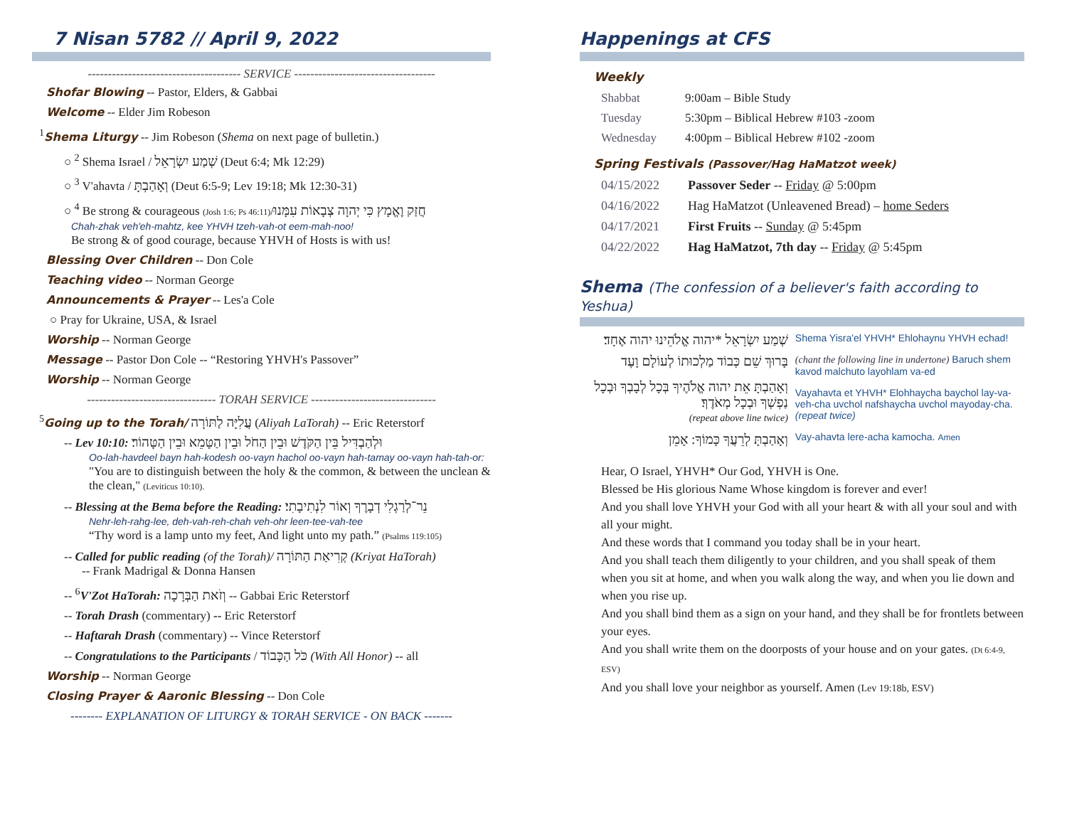7 Nisan 5782 // April 9, 2022
-------------------------------------- SERVICE -----------------------------------
Shofar Blowing -- Pastor, Elders, & Gabbai
Welcome -- Elder Jim Robeson
<sup>1</sup> Shema Liturgy -- Jim Robeson (Shema on next page of bulletin.)
○ <sup>2</sup> Shema Israel / שְׁמַע יִשְׂרָאֵל (Deut 6:4; Mk 12:29)
○ <sup>3</sup> V'ahavta / וְאָהַבְתָּ (Deut 6:5-9; Lev 19:18; Mk 12:30-31)
○ <sup>4</sup> Be strong & courageous (Josh 1:6; Ps 46:11)/חֲזַק וֶאֱמָץ כִּי יְהוָה צְבָאוֹת עִמָּנוּ
Chah-zhak veh'eh-mahtz, kee YHVH tzeh-vah-ot eem-mah-noo!
Be strong & of good courage, because YHVH of Hosts is with us!
Blessing Over Children -- Don Cole
Teaching video -- Norman George
Announcements & Prayer -- Les'a Cole
○ Pray for Ukraine, USA, & Israel
Worship -- Norman George
Message -- Pastor Don Cole -- “Restoring YHVH's Passover”
Worship -- Norman George
-------------------------------- TORAH SERVICE -------------------------------
<sup>5</sup> Going up to the Torah/ עֲלִיָּה לַתּוֹרָה (Aliyah LaTorah) -- Eric Reterstorf
-- Lev 10:10: וּלְהַבְדִּיל בֵּין הַקֹּדֶשׁ וּבֵין הַחֹל וּבֵין הַטָּמֵא וּבֵין הַטָּהוֹר׃
Oo-lah-havdeel bayn hah-kodesh oo-vayn hachol oo-vayn hah-tamay oo-vayn hah-tah-or:
"You are to distinguish between the holy & the common, & between the unclean & the clean," (Leviticus 10:10).
-- Blessing at the Bema before the Reading: נֵר־לְרַגְלִי דְבָרֶךָ וְאוֹר לִנְתִיבָתִי׃
Nehr-leh-rahg-lee, deh-vah-reh-chah veh-ohr leen-tee-vah-tee
“Thy word is a lamp unto my feet, And light unto my path.” (Psalms 119:105)
-- Called for public reading (of the Torah)/ קְרִיאַת הַתּוֹרָה (Kriyat HaTorah)
-- Frank Madrigal & Donna Hansen
-- <sup>6</sup>V'Zot HaTorah: וְזֹאת הַבְּרָכָה -- Gabbai Eric Reterstorf
-- Torah Drash (commentary) -- Eric Reterstorf
-- Haftarah Drash (commentary) -- Vince Reterstorf
-- Congratulations to the Participants / כֹּל הַכָּבוֹד (With All Honor) -- all
Worship -- Norman George
Closing Prayer & Aaronic Blessing -- Don Cole
-------- EXPLANATION OF LITURGY & TORAH SERVICE - ON BACK -------
Happenings at CFS
Weekly
| Shabbat | 9:00am – Bible Study |
| Tuesday | 5:30pm – Biblical Hebrew #103 -zoom |
| Wednesday | 4:00pm – Biblical Hebrew #102 -zoom |
Spring Festivals (Passover/Hag HaMatzot week)
| 04/15/2022 | Passover Seder -- Friday @ 5:00pm |
| 04/16/2022 | Hag HaMatzot (Unleavened Bread) – home Seders |
| 04/17/2021 | First Fruits -- Sunday @ 5:45pm |
| 04/22/2022 | Hag HaMatzot, 7th day -- Friday @ 5:45pm |
Shema (The confession of a believer's faith according to Yeshua)
שְׁמַע יִשְׂרָאֵל *יהוה אֱלֹהֵינוּ יהוה אֶחָד׃
בָּרוּךְ שֵׁם כְּבוֹד מַלְכוּתוֹ לְעוֹלָם וָעֶד
וְאָהַבְתָּ אֵת יהוה אֱלֹהֶיךָ בְּכָל לְבָבְךָ וּבְכָל נַפְשְׁךָ וּבְכָל מְאֹדֶךָ׃
(repeat above line twice)
וְאָהַבְתָּ לְרֵעֲךָ כָּמוֹךָ: אָמֵן
Shema Yisra'el YHVH* Ehlohaynu YHVH echad!
(chant the following line in undertone) Baruch shem kavod malchuto layohlam va-ed
Vayahavta et YHVH* Elohhaycha baychol lay-va-veh-cha uvchol nafshaycha uvchol mayoday-cha. (repeat twice)
Vay-ahavta lere-acha kamocha. Amen
Hear, O Israel, YHVH* Our God, YHVH is One.
Blessed be His glorious Name Whose kingdom is forever and ever!
And you shall love YHVH your God with all your heart & with all your soul and with all your might.
And these words that I command you today shall be in your heart.
And you shall teach them diligently to your children, and you shall speak of them when you sit at home, and when you walk along the way, and when you lie down and when you rise up.
And you shall bind them as a sign on your hand, and they shall be for frontlets between your eyes.
And you shall write them on the doorposts of your house and on your gates. (Dt 6:4-9, ESV)
And you shall love your neighbor as yourself. Amen (Lev 19:18b, ESV)